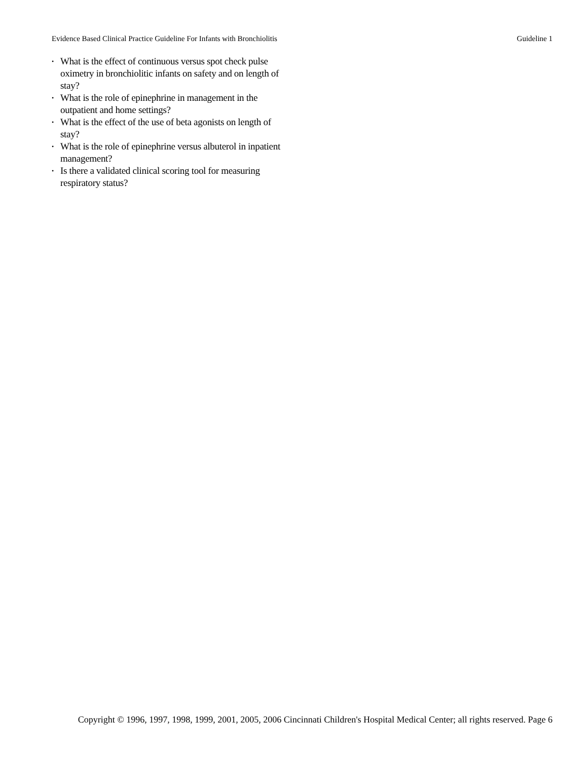Evidence Based Clinical Practice Guideline For Infants with Bronchiolitis Guideline 1
• What is the effect of continuous versus spot check pulse oximetry in bronchiolitic infants on safety and on length of stay?
• What is the role of epinephrine in management in the outpatient and home settings?
• What is the effect of the use of beta agonists on length of stay?
• What is the role of epinephrine versus albuterol in inpatient management?
• Is there a validated clinical scoring tool for measuring respiratory status?
Copyright © 1996, 1997, 1998, 1999, 2001, 2005, 2006 Cincinnati Children's Hospital Medical Center; all rights reserved. Page 6